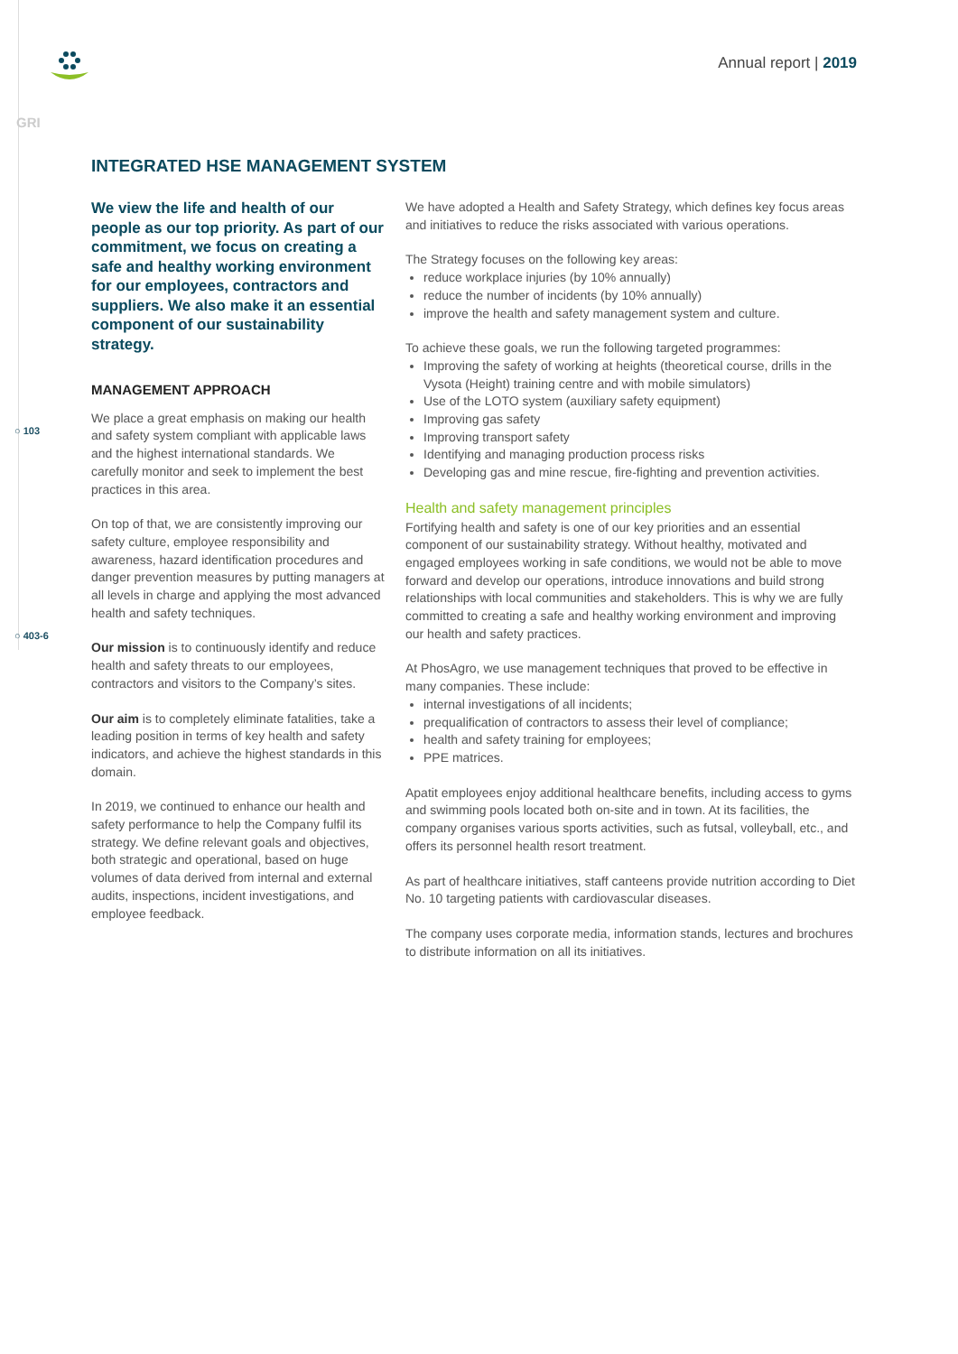Annual report | 2019
GRI
○ 103
○ 403-6
INTEGRATED HSE MANAGEMENT SYSTEM
We view the life and health of our people as our top priority. As part of our commitment, we focus on creating a safe and healthy working environment for our employees, contractors and suppliers. We also make it an essential component of our sustainability strategy.
MANAGEMENT APPROACH
We place a great emphasis on making our health and safety system compliant with applicable laws and the highest international standards. We carefully monitor and seek to implement the best practices in this area.
On top of that, we are consistently improving our safety culture, employee responsibility and awareness, hazard identification procedures and danger prevention measures by putting managers at all levels in charge and applying the most advanced health and safety techniques.
Our mission is to continuously identify and reduce health and safety threats to our employees, contractors and visitors to the Company’s sites.
Our aim is to completely eliminate fatalities, take a leading position in terms of key health and safety indicators, and achieve the highest standards in this domain.
In 2019, we continued to enhance our health and safety performance to help the Company fulfil its strategy. We define relevant goals and objectives, both strategic and operational, based on huge volumes of data derived from internal and external audits, inspections, incident investigations, and employee feedback.
We have adopted a Health and Safety Strategy, which defines key focus areas and initiatives to reduce the risks associated with various operations.
The Strategy focuses on the following key areas:
reduce workplace injuries (by 10% annually)
reduce the number of incidents (by 10% annually)
improve the health and safety management system and culture.
To achieve these goals, we run the following targeted programmes:
Improving the safety of working at heights (theoretical course, drills in the Vysota (Height) training centre and with mobile simulators)
Use of the LOTO system (auxiliary safety equipment)
Improving gas safety
Improving transport safety
Identifying and managing production process risks
Developing gas and mine rescue, fire-fighting and prevention activities.
Health and safety management principles
Fortifying health and safety is one of our key priorities and an essential component of our sustainability strategy. Without healthy, motivated and engaged employees working in safe conditions, we would not be able to move forward and develop our operations, introduce innovations and build strong relationships with local communities and stakeholders. This is why we are fully committed to creating a safe and healthy working environment and improving our health and safety practices.
At PhosAgro, we use management techniques that proved to be effective in many companies. These include:
internal investigations of all incidents;
prequalification of contractors to assess their level of compliance;
health and safety training for employees;
PPE matrices.
Apatit employees enjoy additional healthcare benefits, including access to gyms and swimming pools located both on-site and in town. At its facilities, the company organises various sports activities, such as futsal, volleyball, etc., and offers its personnel health resort treatment.
As part of healthcare initiatives, staff canteens provide nutrition according to Diet No. 10 targeting patients with cardiovascular diseases.
The company uses corporate media, information stands, lectures and brochures to distribute information on all its initiatives.